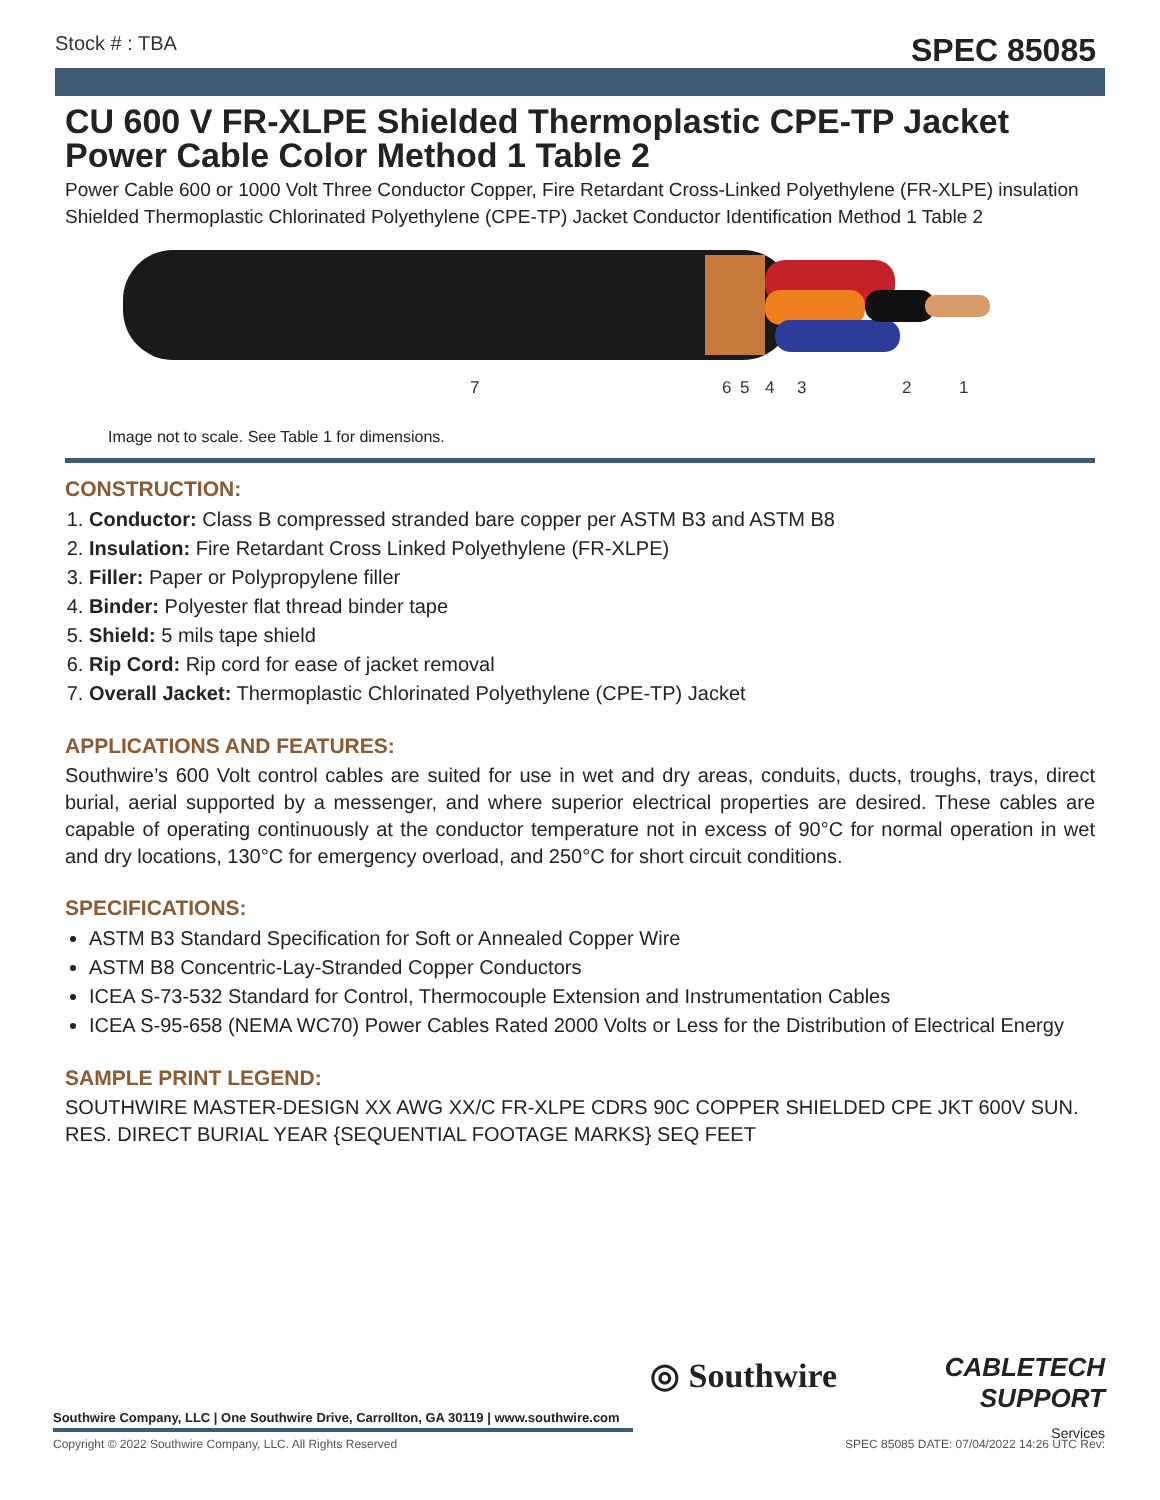Stock # : TBA SPEC 85085
CU 600 V FR-XLPE Shielded Thermoplastic CPE-TP Jacket Power Cable Color Method 1 Table 2
Power Cable 600 or 1000 Volt Three Conductor Copper, Fire Retardant Cross-Linked Polyethylene (FR-XLPE) insulation Shielded Thermoplastic Chlorinated Polyethylene (CPE-TP) Jacket Conductor Identification Method 1 Table 2
7
6
5
4
3
2
1
Image not to scale. See Table 1 for dimensions.
CONSTRUCTION:
1. Conductor: Class B compressed stranded bare copper per ASTM B3 and ASTM B8
2. Insulation: Fire Retardant Cross Linked Polyethylene (FR-XLPE)
3. Filler: Paper or Polypropylene filler
4. Binder: Polyester flat thread binder tape
5. Shield: 5 mils tape shield
6. Rip Cord: Rip cord for ease of jacket removal
7. Overall Jacket: Thermoplastic Chlorinated Polyethylene (CPE-TP) Jacket
APPLICATIONS AND FEATURES:
Southwire’s 600 Volt control cables are suited for use in wet and dry areas, conduits, ducts, troughs, trays, direct burial, aerial supported by a messenger, and where superior electrical properties are desired. These cables are capable of operating continuously at the conductor temperature not in excess of 90°C for normal operation in wet and dry locations, 130°C for emergency overload, and 250°C for short circuit conditions.
SPECIFICATIONS:
ASTM B3 Standard Specification for Soft or Annealed Copper Wire
ASTM B8 Concentric-Lay-Stranded Copper Conductors
ICEA S-73-532 Standard for Control, Thermocouple Extension and Instrumentation Cables
ICEA S-95-658 (NEMA WC70) Power Cables Rated 2000 Volts or Less for the Distribution of Electrical Energy
SAMPLE PRINT LEGEND:
SOUTHWIRE MASTER-DESIGN XX AWG XX/C FR-XLPE CDRS 90C COPPER SHIELDED CPE JKT 600V SUN. RES. DIRECT BURIAL YEAR {SEQUENTIAL FOOTAGE MARKS} SEQ FEET
◎ Southwire
CABLETECH
SUPPORT
Services
Southwire Company, LLC | One Southwire Drive, Carrollton, GA 30119 | www.southwire.com
Copyright © 2022 Southwire Company, LLC. All Rights Reserved SPEC 85085 DATE: 07/04/2022 14:26 UTC Rev: